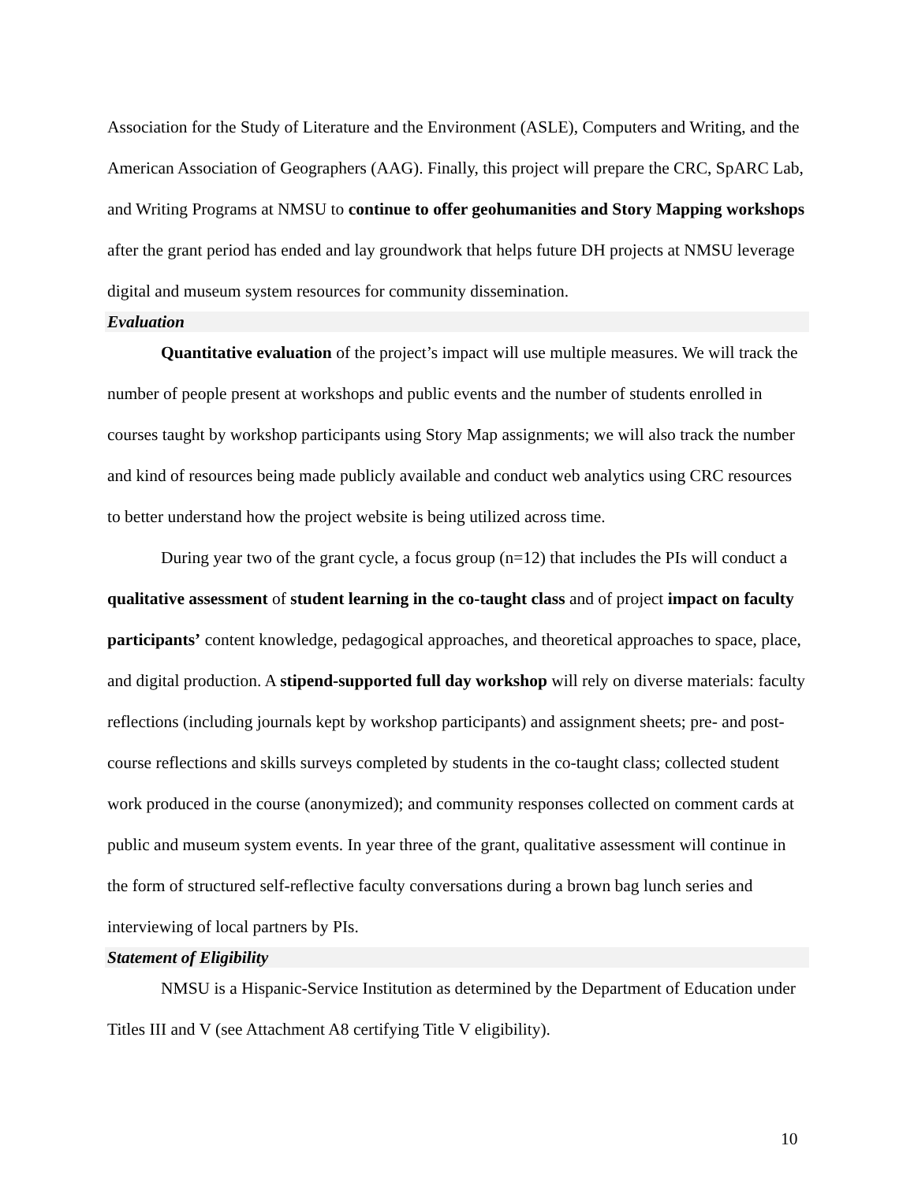Association for the Study of Literature and the Environment (ASLE), Computers and Writing, and the American Association of Geographers (AAG). Finally, this project will prepare the CRC, SpARC Lab, and Writing Programs at NMSU to continue to offer geohumanities and Story Mapping workshops after the grant period has ended and lay groundwork that helps future DH projects at NMSU leverage digital and museum system resources for community dissemination.
Evaluation
Quantitative evaluation of the project’s impact will use multiple measures. We will track the number of people present at workshops and public events and the number of students enrolled in courses taught by workshop participants using Story Map assignments; we will also track the number and kind of resources being made publicly available and conduct web analytics using CRC resources to better understand how the project website is being utilized across time.
During year two of the grant cycle, a focus group (n=12) that includes the PIs will conduct a qualitative assessment of student learning in the co-taught class and of project impact on faculty participants’ content knowledge, pedagogical approaches, and theoretical approaches to space, place, and digital production. A stipend-supported full day workshop will rely on diverse materials: faculty reflections (including journals kept by workshop participants) and assignment sheets; pre- and post-course reflections and skills surveys completed by students in the co-taught class; collected student work produced in the course (anonymized); and community responses collected on comment cards at public and museum system events. In year three of the grant, qualitative assessment will continue in the form of structured self-reflective faculty conversations during a brown bag lunch series and interviewing of local partners by PIs.
Statement of Eligibility
NMSU is a Hispanic-Service Institution as determined by the Department of Education under Titles III and V (see Attachment A8 certifying Title V eligibility).
10